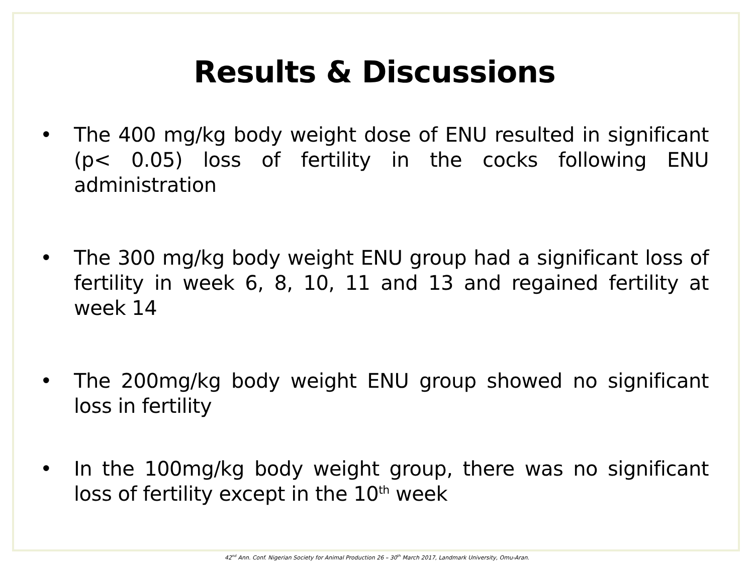Results & Discussions
• The 400 mg/kg body weight dose of ENU resulted in significant (p< 0.05) loss of fertility in the cocks following ENU administration
• The 300 mg/kg body weight ENU group had a significant loss of fertility in week 6, 8, 10, 11 and 13 and regained fertility at week 14
• The 200mg/kg body weight ENU group showed no significant loss in fertility
• In the 100mg/kg body weight group, there was no significant loss of fertility except in the 10<sup>th</sup> week
42<sup>nd</sup> Ann. Conf. Nigerian Society for Animal Production 26 – 30<sup>th</sup> March 2017, Landmark University, Omu-Aran.